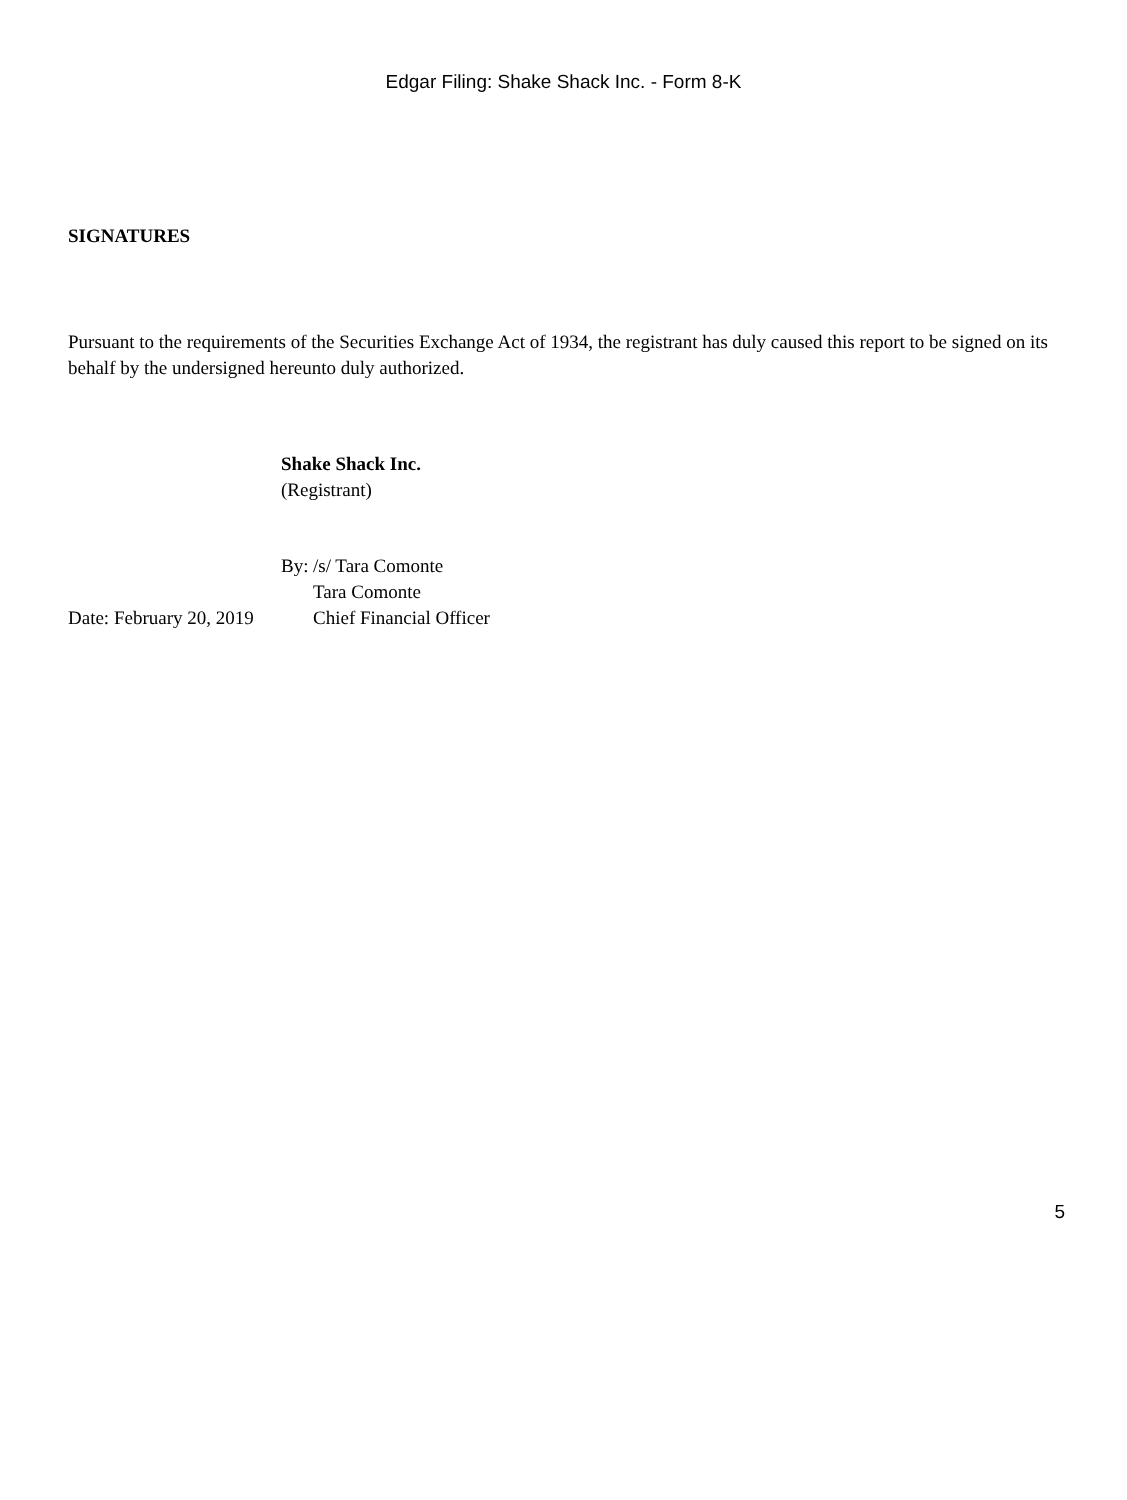Edgar Filing: Shake Shack Inc. - Form 8-K
SIGNATURES
Pursuant to the requirements of the Securities Exchange Act of 1934, the registrant has duly caused this report to be signed on its behalf by the undersigned hereunto duly authorized.
| | Shake Shack Inc. (Registrant) | |
| | By: | /s/ Tara Comonte |
| | | Tara Comonte |
| Date: February 20, 2019 | | Chief Financial Officer |
5